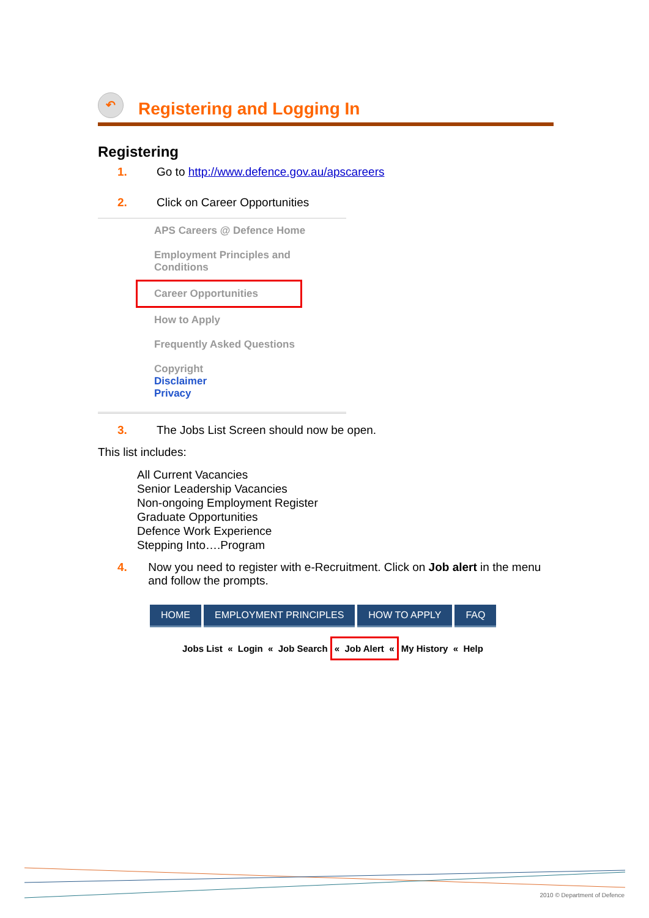↶
Registering and Logging In
Registering
1. Go to http://www.defence.gov.au/apscareers
2. Click on Career Opportunities
APS Careers @ Defence Home
Employment Principles and
Conditions
Career Opportunities
How to Apply
Frequently Asked Questions
Copyright
Disclaimer
Privacy
3. The Jobs List Screen should now be open.
This list includes:
All Current Vacancies
Senior Leadership Vacancies
Non-ongoing Employment Register
Graduate Opportunities
Defence Work Experience
Stepping Into….Program
4. Now you need to register with e-Recruitment. Click on Job alert in the menu and follow the prompts.
HOME EMPLOYMENT PRINCIPLES HOW TO APPLY FAQ
Jobs List « Login « Job Search « Job Alert « My History « Help
2010 © Department of Defence